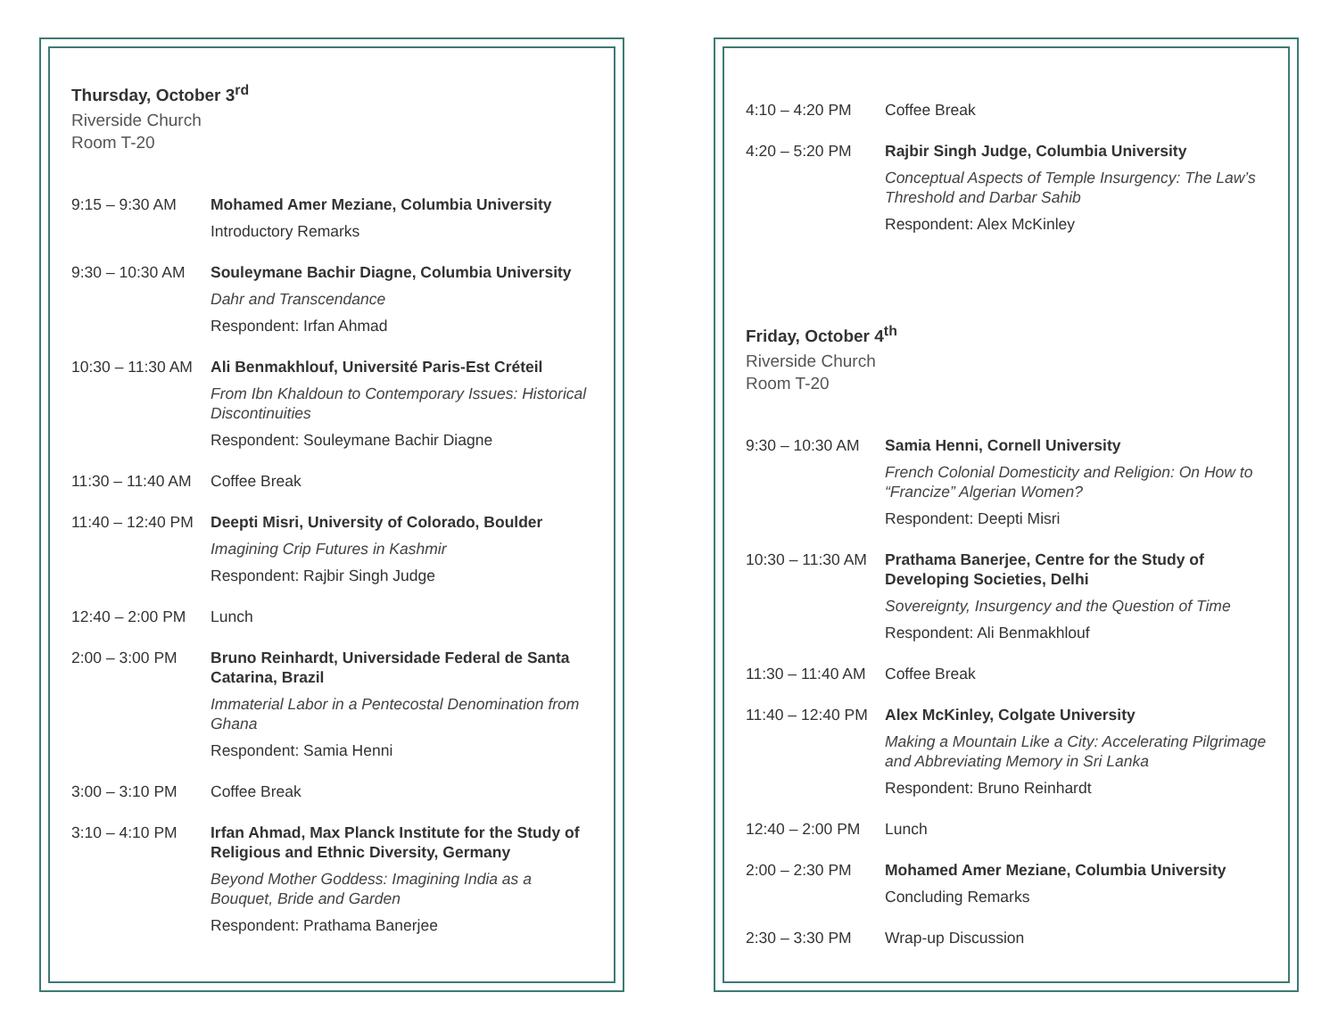Thursday, October 3<sup>rd</sup>
Riverside Church
Room T-20
9:15 – 9:30 AM Mohamed Amer Meziane, Columbia University
Introductory Remarks
9:30 – 10:30 AM
Souleymane Bachir Diagne, Columbia University
Dahr and Transcendance
Respondent: Irfan Ahmad
10:30 – 11:30 AM
Ali Benmakhlouf, Université Paris-Est Créteil
From Ibn Khaldoun to Contemporary Issues: Historical Discontinuities
Respondent: Souleymane Bachir Diagne
11:30 – 11:40 AM
Coffee Break
11:40 – 12:40 PM
Deepti Misri, University of Colorado, Boulder
Imagining Crip Futures in Kashmir
Respondent: Rajbir Singh Judge
12:40 – 2:00 PM
Lunch
2:00 – 3:00 PM Bruno Reinhardt, Universidade Federal de Santa Catarina, Brazil
Immaterial Labor in a Pentecostal Denomination from Ghana
Respondent: Samia Henni
3:00 – 3:10 PM Coffee Break
3:10 – 4:10 PM Irfan Ahmad, Max Planck Institute for the Study of Religious and Ethnic Diversity, Germany
Beyond Mother Goddess: Imagining India as a Bouquet, Bride and Garden
Respondent: Prathama Banerjee
4:10 – 4:20 PM Coffee Break
4:20 – 5:20 PM Rajbir Singh Judge, Columbia University
Conceptual Aspects of Temple Insurgency: The Law’s Threshold and Darbar Sahib
Respondent: Alex McKinley
Friday, October 4<sup>th</sup>
Riverside Church
Room T-20
9:30 – 10:30 AM
Samia Henni, Cornell University
French Colonial Domesticity and Religion: On How to “Francize” Algerian Women?
Respondent: Deepti Misri
10:30 – 11:30 AM
Prathama Banerjee, Centre for the Study of Developing Societies, Delhi
Sovereignty, Insurgency and the Question of Time
Respondent: Ali Benmakhlouf
11:30 – 11:40 AM
Coffee Break
11:40 – 12:40 PM
Alex McKinley, Colgate University
Making a Mountain Like a City: Accelerating Pilgrimage and Abbreviating Memory in Sri Lanka
Respondent: Bruno Reinhardt
12:40 – 2:00 PM
Lunch
2:00 – 2:30 PM Mohamed Amer Meziane, Columbia University
Concluding Remarks
2:30 – 3:30 PM Wrap-up Discussion